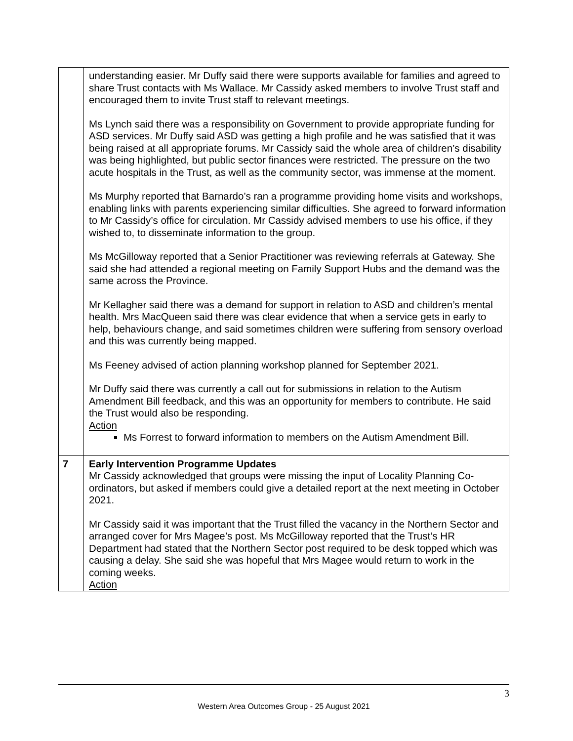| | understanding easier. Mr Duffy said there were supports available for families and agreed to share Trust contacts with Ms Wallace. Mr Cassidy asked members to involve Trust staff and encouraged them to invite Trust staff to relevant meetings. Ms Lynch said there was a responsibility on Government to provide appropriate funding for ASD services. Mr Duffy said ASD was getting a high profile and he was satisfied that it was being raised at all appropriate forums. Mr Cassidy said the whole area of children’s disability was being highlighted, but public sector finances were restricted. The pressure on the two acute hospitals in the Trust, as well as the community sector, was immense at the moment. Ms Murphy reported that Barnardo’s ran a programme providing home visits and workshops, enabling links with parents experiencing similar difficulties. She agreed to forward information to Mr Cassidy’s office for circulation. Mr Cassidy advised members to use his office, if they wished to, to disseminate information to the group. Ms McGilloway reported that a Senior Practitioner was reviewing referrals at Gateway. She said she had attended a regional meeting on Family Support Hubs and the demand was the same across the Province. Mr Kellagher said there was a demand for support in relation to ASD and children’s mental health. Mrs MacQueen said there was clear evidence that when a service gets in early to help, behaviours change, and said sometimes children were suffering from sensory overload and this was currently being mapped. Ms Feeney advised of action planning workshop planned for September 2021. Mr Duffy said there was currently a call out for submissions in relation to the Autism Amendment Bill feedback, and this was an opportunity for members to contribute. He said the Trust would also be responding. Action Ms Forrest to forward information to members on the Autism Amendment Bill. |
| 7 | Early Intervention Programme Updates Mr Cassidy acknowledged that groups were missing the input of Locality Planning Co-ordinators, but asked if members could give a detailed report at the next meeting in October 2021. Mr Cassidy said it was important that the Trust filled the vacancy in the Northern Sector and arranged cover for Mrs Magee’s post. Ms McGilloway reported that the Trust’s HR Department had stated that the Northern Sector post required to be desk topped which was causing a delay. She said she was hopeful that Mrs Magee would return to work in the coming weeks. Action |
3
Western Area Outcomes Group - 25 August 2021